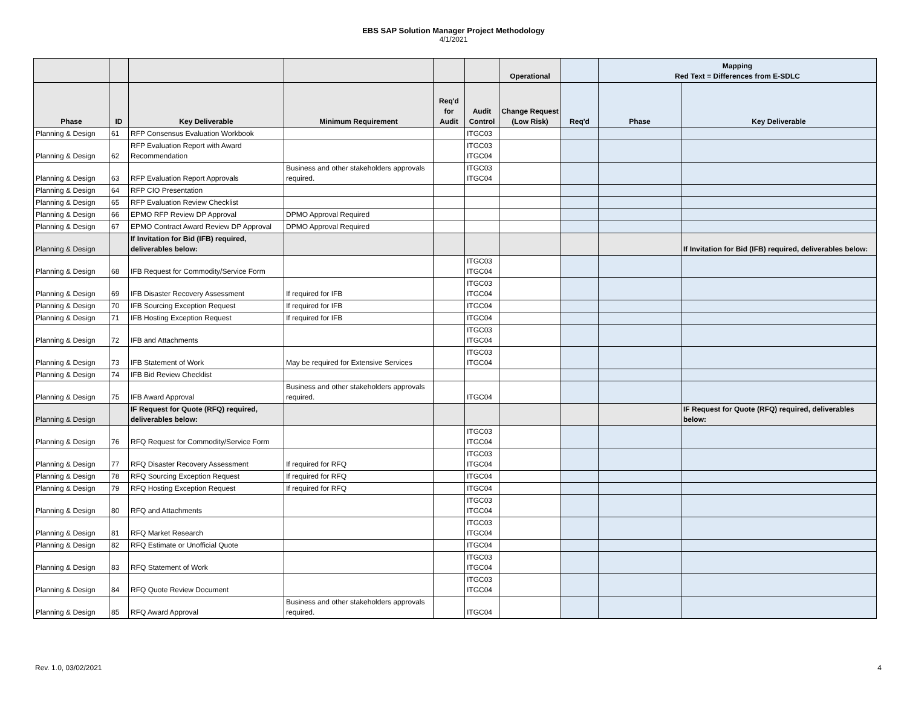EBS SAP Solution Manager Project Methodology
4/1/2021
| | | | | | | Operational | | Mapping Red Text = Differences from E-SDLC | |
| --- | --- | --- | --- | --- | --- | --- | --- | --- | --- |
| Phase | ID | Key Deliverable | Minimum Requirement | Req'd for Audit | Audit Control | Change Request (Low Risk) | Req'd | Phase | Key Deliverable |
| Planning & Design | 61 | RFP Consensus Evaluation Workbook | | | ITGC03 | | | | |
| Planning & Design | 62 | RFP Evaluation Report with Award Recommendation | | | ITGC03 ITGC04 | | | | |
| Planning & Design | 63 | RFP Evaluation Report Approvals | Business and other stakeholders approvals required. | | ITGC03 ITGC04 | | | | |
| Planning & Design | 64 | RFP CIO Presentation | | | | | | | |
| Planning & Design | 65 | RFP Evaluation Review Checklist | | | | | | | |
| Planning & Design | 66 | EPMO RFP Review DP Approval | DPMO Approval Required | | | | | | |
| Planning & Design | 67 | EPMO Contract Award Review DP Approval | DPMO Approval Required | | | | | | |
| Planning & Design | | If Invitation for Bid (IFB) required, deliverables below: | | | | | | | If Invitation for Bid (IFB) required, deliverables below: |
| Planning & Design | 68 | IFB Request for Commodity/Service Form | | | ITGC03 ITGC04 | | | | |
| Planning & Design | 69 | IFB Disaster Recovery Assessment | If required for IFB | | ITGC03 ITGC04 | | | | |
| Planning & Design | 70 | IFB Sourcing Exception Request | If required for IFB | | ITGC04 | | | | |
| Planning & Design | 71 | IFB Hosting Exception Request | If required for IFB | | ITGC04 | | | | |
| Planning & Design | 72 | IFB and Attachments | | | ITGC03 ITGC04 | | | | |
| Planning & Design | 73 | IFB Statement of Work | May be required for Extensive Services | | ITGC03 ITGC04 | | | | |
| Planning & Design | 74 | IFB Bid Review Checklist | | | | | | | |
| Planning & Design | 75 | IFB Award Approval | Business and other stakeholders approvals required. | | ITGC04 | | | | |
| Planning & Design | | IF Request for Quote (RFQ) required, deliverables below: | | | | | | | IF Request for Quote (RFQ) required, deliverables below: |
| Planning & Design | 76 | RFQ Request for Commodity/Service Form | | | ITGC03 ITGC04 | | | | |
| Planning & Design | 77 | RFQ Disaster Recovery Assessment | If required for RFQ | | ITGC03 ITGC04 | | | | |
| Planning & Design | 78 | RFQ Sourcing Exception Request | If required for RFQ | | ITGC04 | | | | |
| Planning & Design | 79 | RFQ Hosting Exception Request | If required for RFQ | | ITGC04 | | | | |
| Planning & Design | 80 | RFQ and Attachments | | | ITGC03 ITGC04 | | | | |
| Planning & Design | 81 | RFQ Market Research | | | ITGC03 ITGC04 | | | | |
| Planning & Design | 82 | RFQ Estimate or Unofficial Quote | | | ITGC04 | | | | |
| Planning & Design | 83 | RFQ Statement of Work | | | ITGC03 ITGC04 | | | | |
| Planning & Design | 84 | RFQ Quote Review Document | | | ITGC03 ITGC04 | | | | |
| Planning & Design | 85 | RFQ Award Approval | Business and other stakeholders approvals required. | | ITGC04 | | | | |
Rev. 1.0, 03/02/2021 4